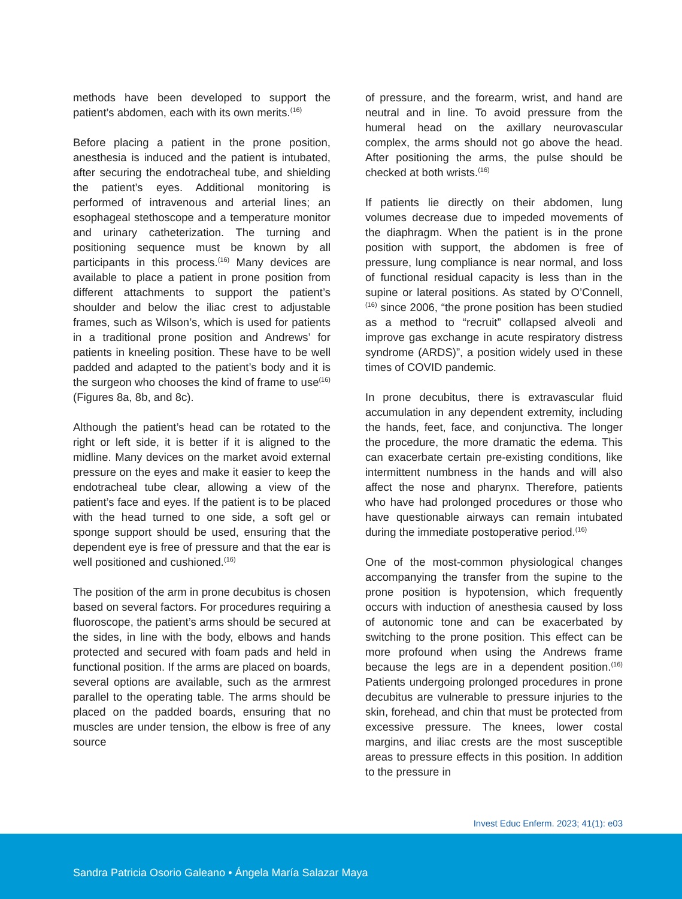methods have been developed to support the patient’s abdomen, each with its own merits.<sup>(16)</sup>
Before placing a patient in the prone position, anesthesia is induced and the patient is intubated, after securing the endotracheal tube, and shielding the patient’s eyes. Additional monitoring is performed of intravenous and arterial lines; an esophageal stethoscope and a temperature monitor and urinary catheterization. The turning and positioning sequence must be known by all participants in this process.<sup>(16)</sup> Many devices are available to place a patient in prone position from different attachments to support the patient’s shoulder and below the iliac crest to adjustable frames, such as Wilson’s, which is used for patients in a traditional prone position and Andrews’ for patients in kneeling position. These have to be well padded and adapted to the patient’s body and it is the surgeon who chooses the kind of frame to use<sup>(16)</sup> (Figures 8a, 8b, and 8c).
Although the patient’s head can be rotated to the right or left side, it is better if it is aligned to the midline. Many devices on the market avoid external pressure on the eyes and make it easier to keep the endotracheal tube clear, allowing a view of the patient’s face and eyes. If the patient is to be placed with the head turned to one side, a soft gel or sponge support should be used, ensuring that the dependent eye is free of pressure and that the ear is well positioned and cushioned.<sup>(16)</sup>
The position of the arm in prone decubitus is chosen based on several factors. For procedures requiring a fluoroscope, the patient’s arms should be secured at the sides, in line with the body, elbows and hands protected and secured with foam pads and held in functional position. If the arms are placed on boards, several options are available, such as the armrest parallel to the operating table. The arms should be placed on the padded boards, ensuring that no muscles are under tension, the elbow is free of any source
of pressure, and the forearm, wrist, and hand are neutral and in line. To avoid pressure from the humeral head on the axillary neurovascular complex, the arms should not go above the head. After positioning the arms, the pulse should be checked at both wrists.<sup>(16)</sup>
If patients lie directly on their abdomen, lung volumes decrease due to impeded movements of the diaphragm. When the patient is in the prone position with support, the abdomen is free of pressure, lung compliance is near normal, and loss of functional residual capacity is less than in the supine or lateral positions. As stated by O’Connell,<sup>(16)</sup> since 2006, “the prone position has been studied as a method to “recruit” collapsed alveoli and improve gas exchange in acute respiratory distress syndrome (ARDS)”, a position widely used in these times of COVID pandemic.
In prone decubitus, there is extravascular fluid accumulation in any dependent extremity, including the hands, feet, face, and conjunctiva. The longer the procedure, the more dramatic the edema. This can exacerbate certain pre-existing conditions, like intermittent numbness in the hands and will also affect the nose and pharynx. Therefore, patients who have had prolonged procedures or those who have questionable airways can remain intubated during the immediate postoperative period.<sup>(16)</sup>
One of the most-common physiological changes accompanying the transfer from the supine to the prone position is hypotension, which frequently occurs with induction of anesthesia caused by loss of autonomic tone and can be exacerbated by switching to the prone position. This effect can be more profound when using the Andrews frame because the legs are in a dependent position.<sup>(16)</sup> Patients undergoing prolonged procedures in prone decubitus are vulnerable to pressure injuries to the skin, forehead, and chin that must be protected from excessive pressure. The knees, lower costal margins, and iliac crests are the most susceptible areas to pressure effects in this position. In addition to the pressure in
Invest Educ Enferm. 2023; 41(1): e03
Sandra Patricia Osorio Galeano • Ángela María Salazar Maya